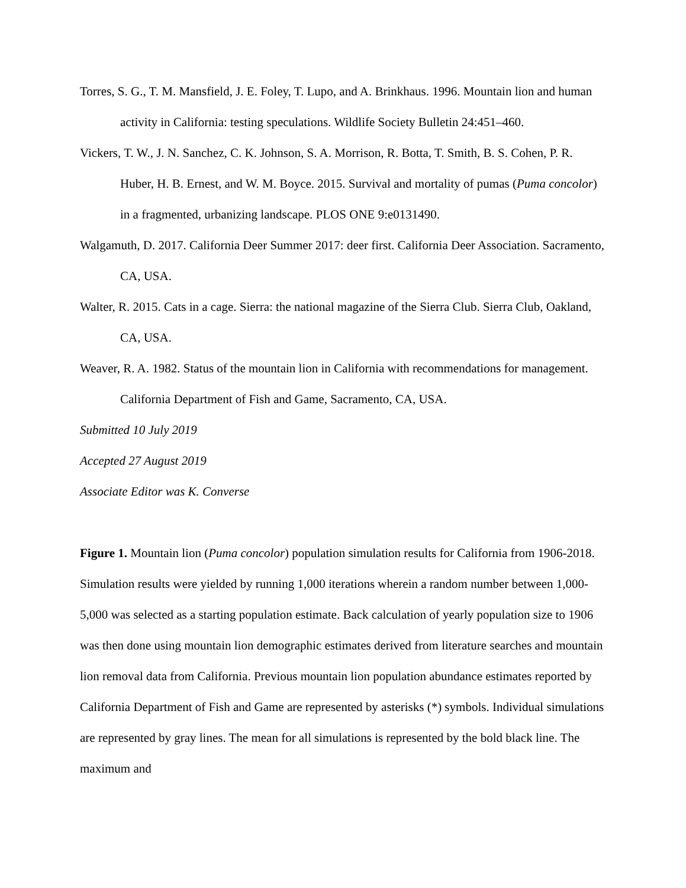Torres, S. G., T. M. Mansfield, J. E. Foley, T. Lupo, and A. Brinkhaus. 1996. Mountain lion and human activity in California: testing speculations. Wildlife Society Bulletin 24:451–460.
Vickers, T. W., J. N. Sanchez, C. K. Johnson, S. A. Morrison, R. Botta, T. Smith, B. S. Cohen, P. R. Huber, H. B. Ernest, and W. M. Boyce. 2015. Survival and mortality of pumas (Puma concolor) in a fragmented, urbanizing landscape. PLOS ONE 9:e0131490.
Walgamuth, D. 2017. California Deer Summer 2017: deer first. California Deer Association. Sacramento, CA, USA.
Walter, R. 2015. Cats in a cage. Sierra: the national magazine of the Sierra Club. Sierra Club, Oakland, CA, USA.
Weaver, R. A. 1982. Status of the mountain lion in California with recommendations for management. California Department of Fish and Game, Sacramento, CA, USA.
Submitted 10 July 2019
Accepted 27 August 2019
Associate Editor was K. Converse
Figure 1. Mountain lion (Puma concolor) population simulation results for California from 1906-2018. Simulation results were yielded by running 1,000 iterations wherein a random number between 1,000-5,000 was selected as a starting population estimate. Back calculation of yearly population size to 1906 was then done using mountain lion demographic estimates derived from literature searches and mountain lion removal data from California. Previous mountain lion population abundance estimates reported by California Department of Fish and Game are represented by asterisks (*) symbols. Individual simulations are represented by gray lines. The mean for all simulations is represented by the bold black line. The maximum and